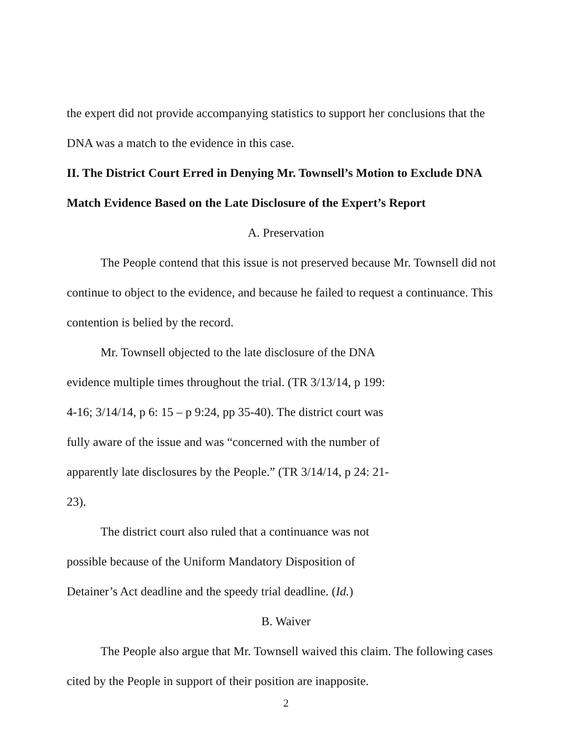the expert did not provide accompanying statistics to support her conclusions that the DNA was a match to the evidence in this case.
II. The District Court Erred in Denying Mr. Townsell’s Motion to Exclude DNA Match Evidence Based on the Late Disclosure of the Expert’s Report
A. Preservation
The People contend that this issue is not preserved because Mr. Townsell did not continue to object to the evidence, and because he failed to request a continuance. This contention is belied by the record.
Mr. Townsell objected to the late disclosure of the DNA evidence multiple times throughout the trial. (TR 3/13/14, p 199: 4-16; 3/14/14, p 6: 15 – p 9:24, pp 35-40). The district court was fully aware of the issue and was “concerned with the number of apparently late disclosures by the People.” (TR 3/14/14, p 24: 21-23).
The district court also ruled that a continuance was not possible because of the Uniform Mandatory Disposition of Detainer’s Act deadline and the speedy trial deadline. (Id.)
B. Waiver
The People also argue that Mr. Townsell waived this claim. The following cases cited by the People in support of their position are inapposite.
2